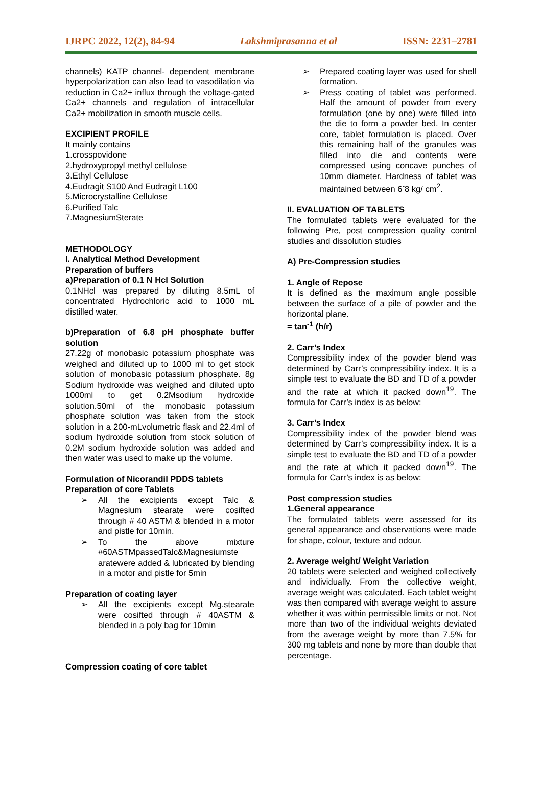IJRPC 2022, 12(2), 84-94 Lakshmiprasanna et al ISSN: 2231–2781
channels) KATP channel- dependent membrane hyperpolarization can also lead to vasodilation via reduction in Ca2+ influx through the voltage-gated Ca2+ channels and regulation of intracellular Ca2+ mobilization in smooth muscle cells.
EXCIPIENT PROFILE
It mainly contains
1.crosspovidone
2.hydroxypropyl methyl cellulose
3.Ethyl Cellulose
4.Eudragit S100 And Eudragit L100
5.Microcrystalline Cellulose
6.Purified Talc
7.MagnesiumSterate
METHODOLOGY
I. Analytical Method Development
Preparation of buffers
a)Preparation of 0.1 N Hcl Solution
0.1NHcl was prepared by diluting 8.5mL of concentrated Hydrochloric acid to 1000 mL distilled water.
b)Preparation of 6.8 pH phosphate buffer solution
27.22g of monobasic potassium phosphate was weighed and diluted up to 1000 ml to get stock solution of monobasic potassium phosphate. 8g Sodium hydroxide was weighed and diluted upto 1000ml to get 0.2Msodium hydroxide solution.50ml of the monobasic potassium phosphate solution was taken from the stock solution in a 200-mLvolumetric flask and 22.4ml of sodium hydroxide solution from stock solution of 0.2M sodium hydroxide solution was added and then water was used to make up the volume.
Formulation of Nicorandil PDDS tablets
Preparation of core Tablets
➢ All the excipients except Talc & Magnesium stearate were cosifted through # 40 ASTM & blended in a motor and pistle for 10min.
➢ To the above mixture #60ASTMpassedTalc&Magnesiumste aratewere added & lubricated by blending in a motor and pistle for 5min
Preparation of coating layer
➢ All the excipients except Mg.stearate were cosifted through # 40ASTM & blended in a poly bag for 10min
Compression coating of core tablet
➢ Prepared coating layer was used for shell formation.
➢ Press coating of tablet was performed. Half the amount of powder from every formulation (one by one) were filled into the die to form a powder bed. In center core, tablet formulation is placed. Over this remaining half of the granules was filled into die and contents were compressed using concave punches of 10mm diameter. Hardness of tablet was maintained between 6<sup>-</sup>8 kg/ cm<sup>2</sup>.
II. EVALUATION OF TABLETS
The formulated tablets were evaluated for the following Pre, post compression quality control studies and dissolution studies
A) Pre-Compression studies
1. Angle of Repose
It is defined as the maximum angle possible between the surface of a pile of powder and the horizontal plane.
= tan<sup>-1</sup> (h/r)
2. Carr’s Index
Compressibility index of the powder blend was determined by Carr’s compressibility index. It is a simple test to evaluate the BD and TD of a powder and the rate at which it packed down<sup>19</sup>. The formula for Carr’s index is as below:
3. Carr’s Index
Compressibility index of the powder blend was determined by Carr’s compressibility index. It is a simple test to evaluate the BD and TD of a powder and the rate at which it packed down<sup>19</sup>. The formula for Carr’s index is as below:
Post compression studies
1.General appearance
The formulated tablets were assessed for its general appearance and observations were made for shape, colour, texture and odour.
2. Average weight/ Weight Variation
20 tablets were selected and weighed collectively and individually. From the collective weight, average weight was calculated. Each tablet weight was then compared with average weight to assure whether it was within permissible limits or not. Not more than two of the individual weights deviated from the average weight by more than 7.5% for 300 mg tablets and none by more than double that percentage.